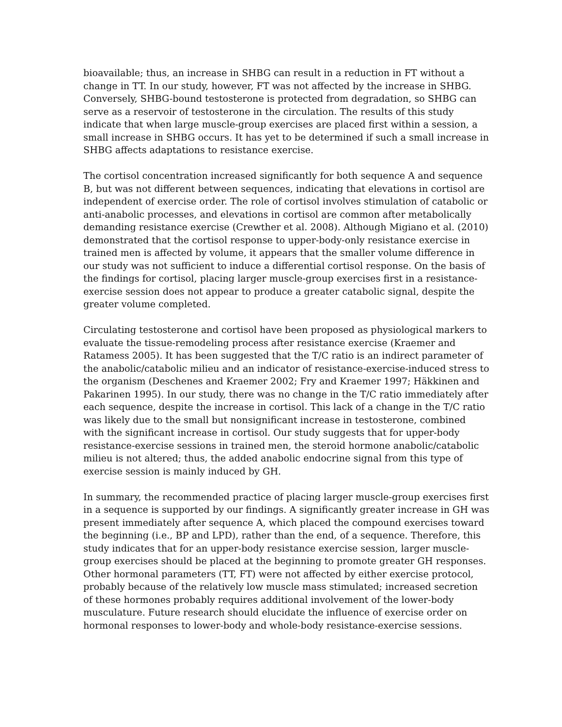bioavailable; thus, an increase in SHBG can result in a reduction in FT without a change in TT. In our study, however, FT was not affected by the increase in SHBG. Conversely, SHBG-bound testosterone is protected from degradation, so SHBG can serve as a reservoir of testosterone in the circulation. The results of this study indicate that when large muscle-group exercises are placed first within a session, a small increase in SHBG occurs. It has yet to be determined if such a small increase in SHBG affects adaptations to resistance exercise.
The cortisol concentration increased significantly for both sequence A and sequence B, but was not different between sequences, indicating that elevations in cortisol are independent of exercise order. The role of cortisol involves stimulation of catabolic or anti-anabolic processes, and elevations in cortisol are common after metabolically demanding resistance exercise (Crewther et al. 2008). Although Migiano et al. (2010) demonstrated that the cortisol response to upper-body-only resistance exercise in trained men is affected by volume, it appears that the smaller volume difference in our study was not sufficient to induce a differential cortisol response. On the basis of the findings for cortisol, placing larger muscle-group exercises first in a resistance-exercise session does not appear to produce a greater catabolic signal, despite the greater volume completed.
Circulating testosterone and cortisol have been proposed as physiological markers to evaluate the tissue-remodeling process after resistance exercise (Kraemer and Ratamess 2005). It has been suggested that the T/C ratio is an indirect parameter of the anabolic/catabolic milieu and an indicator of resistance-exercise-induced stress to the organism (Deschenes and Kraemer 2002; Fry and Kraemer 1997; Häkkinen and Pakarinen 1995). In our study, there was no change in the T/C ratio immediately after each sequence, despite the increase in cortisol. This lack of a change in the T/C ratio was likely due to the small but nonsignificant increase in testosterone, combined with the significant increase in cortisol. Our study suggests that for upper-body resistance-exercise sessions in trained men, the steroid hormone anabolic/catabolic milieu is not altered; thus, the added anabolic endocrine signal from this type of exercise session is mainly induced by GH.
In summary, the recommended practice of placing larger muscle-group exercises first in a sequence is supported by our findings. A significantly greater increase in GH was present immediately after sequence A, which placed the compound exercises toward the beginning (i.e., BP and LPD), rather than the end, of a sequence. Therefore, this study indicates that for an upper-body resistance exercise session, larger muscle-group exercises should be placed at the beginning to promote greater GH responses. Other hormonal parameters (TT, FT) were not affected by either exercise protocol, probably because of the relatively low muscle mass stimulated; increased secretion of these hormones probably requires additional involvement of the lower-body musculature. Future research should elucidate the influence of exercise order on hormonal responses to lower-body and whole-body resistance-exercise sessions.